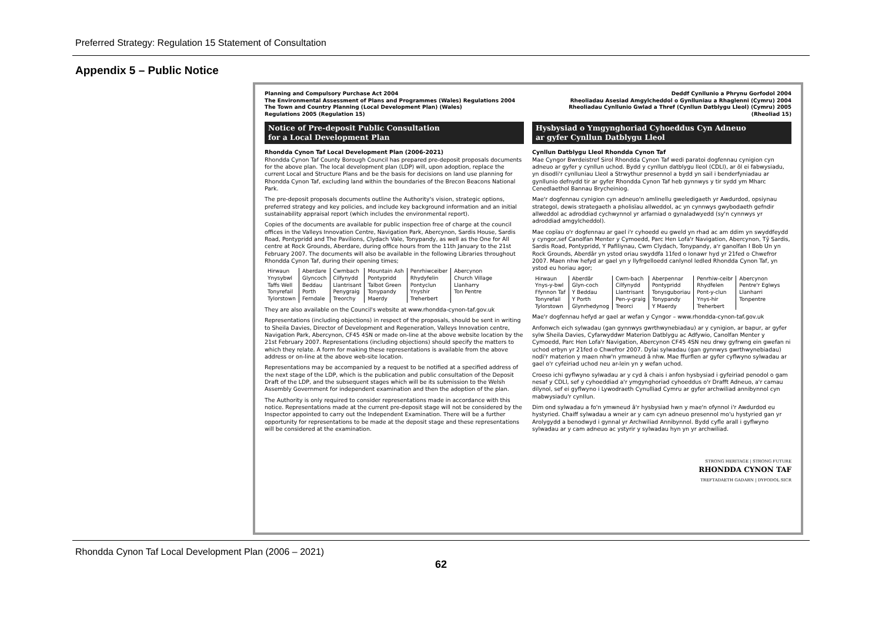Preferred Strategy: Regulation 15 Statement of Consultation
Appendix 5 – Public Notice
Planning and Compulsory Purchase Act 2004
The Environmental Assessment of Plans and Programmes (Wales) Regulations 2004
The Town and Country Planning (Local Development Plan) (Wales)
Regulations 2005 (Regulation 15)
Notice of Pre-deposit Public Consultation
for a Local Development Plan
Rhondda Cynon Taf Local Development Plan (2006-2021)
Rhondda Cynon Taf County Borough Council has prepared pre-deposit proposals documents for the above plan. The local development plan (LDP) will, upon adoption, replace the current Local and Structure Plans and be the basis for decisions on land use planning for Rhondda Cynon Taf, excluding land within the boundaries of the Brecon Beacons National Park.
The pre-deposit proposals documents outline the Authority's vision, strategic options, preferred strategy and key policies, and include key background information and an initial sustainability appraisal report (which includes the environmental report).
Copies of the documents are available for public inspection free of charge at the council offices in the Valleys Innovation Centre, Navigation Park, Abercynon, Sardis House, Sardis Road, Pontypridd and The Pavilions, Clydach Vale, Tonypandy, as well as the One for All centre at Rock Grounds, Aberdare, during office hours from the 11th January to the 21st February 2007. The documents will also be available in the following Libraries throughout Rhondda Cynon Taf, during their opening times;
| Hirwaun | Aberdare | Cwmbach | Mountain Ash | Penrhiwceiber | Abercynon |
| Ynysybwl | Glyncoch | Cilfynydd | Pontypridd | Rhydyfelin | Church Village |
| Taffs Well | Beddau | Llantrisant | Talbot Green | Pontyclun | Llanharry |
| Tonyrefail | Porth | Penygraig | Tonypandy | Ynyshir | Ton Pentre |
| Tylorstown | Ferndale | Treorchy | Maerdy | Treherbert | |
They are also available on the Council's website at www.rhondda-cynon-taf.gov.uk
Representations (including objections) in respect of the proposals, should be sent in writing to Sheila Davies, Director of Development and Regeneration, Valleys Innovation centre, Navigation Park, Abercynon, CF45 4SN or made on-line at the above website location by the 21st February 2007. Representations (including objections) should specify the matters to which they relate. A form for making these representations is available from the above address or on-line at the above web-site location.
Representations may be accompanied by a request to be notified at a specified address of the next stage of the LDP, which is the publication and public consultation of the Deposit Draft of the LDP, and the subsequent stages which will be its submission to the Welsh Assembly Government for independent examination and then the adoption of the plan.
The Authority is only required to consider representations made in accordance with this notice. Representations made at the current pre-deposit stage will not be considered by the Inspector appointed to carry out the Independent Examination. There will be a further opportunity for representations to be made at the deposit stage and these representations will be considered at the examination.
Deddf Cynllunio a Phrynu Gorfodol 2004
Rheoliadau Asesiad Amgylcheddol o Gynlluniau a Rhaglenni (Cymru) 2004
Rheoliadau Cynllunio Gwlad a Thref (Cynllun Datblygu Lleol) (Cymru) 2005
(Rheoliad 15)
Hysbysiad o Ymgynghoriad Cyhoeddus Cyn Adneuo
ar gyfer Cynllun Datblygu Lleol
Cynllun Datblygu Lleol Rhondda Cynon Taf
Mae Cyngor Bwrdeistref Sirol Rhondda Cynon Taf wedi paratoi dogfennau cynigion cyn adneuo ar gyfer y cynllun uchod. Bydd y cynllun datblygu lleol (CDLl), ar ôl ei fabwysiadu, yn disodli'r cynlluniau Lleol a Strwythur presennol a bydd yn sail i benderfyniadau ar gynllunio defnydd tir ar gyfer Rhondda Cynon Taf heb gynnwys y tir sydd ym Mharc Cenedlaethol Bannau Brycheiniog.
Mae'r dogfennau cynigion cyn adneuo'n amlinellu gweledigaeth yr Awdurdod, opsiynau strategol, dewis strategaeth a pholisïau allweddol, ac yn cynnwys gwybodaeth gefndir allweddol ac adroddiad cychwynnol yr arfarniad o gynaladwyedd (sy'n cynnwys yr adroddiad amgylcheddol).
Mae copïau o'r dogfennau ar gael i'r cyhoedd eu gweld yn rhad ac am ddim yn swyddfeydd y cyngor,sef Canolfan Menter y Cymoedd, Parc Hen Lofa'r Navigation, Abercynon, Tŷ Sardis, Sardis Road, Pontypridd, Y Pafiliynau, Cwm Clydach, Tonypandy, a'r ganolfan I Bob Un yn Rock Grounds, Aberdâr yn ystod oriau swyddfa 11fed o Ionawr hyd yr 21fed o Chwefror 2007. Maen nhw hefyd ar gael yn y llyfrgelloedd canlynol ledled Rhondda Cynon Taf, yn ystod eu horiau agor;
| Hirwaun | Aberdâr | Cwm-bach | Aberpennar | Penrhiw-ceibr | Abercynon |
| Ynys-y-bwl | Glyn-coch | Cilfynydd | Pontypridd | Rhydfelen | Pentre'r Eglwys |
| Ffynnon Taf | Y Beddau | Llantrisant | Tonysguboriau | Pont-y-clun | Llanharri |
| Tonyrefail | Y Porth | Pen-y-graig | Tonypandy | Ynys-hir | Tonpentre |
| Tylorstown | Glynrhedynog | Treorci | Y Maerdy | Treherbert | |
Mae'r dogfennau hefyd ar gael ar wefan y Cyngor – www.rhondda-cynon-taf.gov.uk
Anfonwch eich sylwadau (gan gynnwys gwrthwynebiadau) ar y cynigion, ar bapur, ar gyfer sylw Sheila Davies, Cyfarwyddwr Materion Datblygu ac Adfywio, Canolfan Menter y Cymoedd, Parc Hen Lofa'r Navigation, Abercynon CF45 4SN neu drwy gyfrwng ein gwefan ni uchod erbyn yr 21fed o Chwefror 2007. Dylai sylwadau (gan gynnwys gwrthwynebiadau) nodi'r materion y maen nhw'n ymwneud â nhw. Mae ffurflen ar gyfer cyflwyno sylwadau ar gael o'r cyfeiriad uchod neu ar-lein yn y wefan uchod.
Croeso ichi gyflwyno sylwadau ar y cyd â chais i anfon hysbysiad i gyfeiriad penodol o gam nesaf y CDLl, sef y cyhoeddiad a'r ymgynghoriad cyhoeddus o'r Drafft Adneuo, a'r camau dilynol, sef ei gyflwyno i Lywodraeth Cynulliad Cymru ar gyfer archwiliad annibynnol cyn mabwysiadu'r cynllun.
Dim ond sylwadau a fo'n ymwneud â'r hysbysiad hwn y mae'n ofynnol i'r Awdurdod eu hystyried. Chaiff sylwadau a wneir ar y cam cyn adneuo presennol mo'u hystyried gan yr Arolygydd a benodwyd i gynnal yr Archwiliad Annibynnol. Bydd cyfle arall i gyflwyno sylwadau ar y cam adneuo ac ystyrir y sylwadau hyn yn yr archwiliad.
STRONG HERITAGE | STRONG FUTURE
RHONDDA CYNON TAF
TREFTADAETH GADARN | DYFODOL SICR
Rhondda Cynon Taf Local Development Plan (2006 – 2021)
62